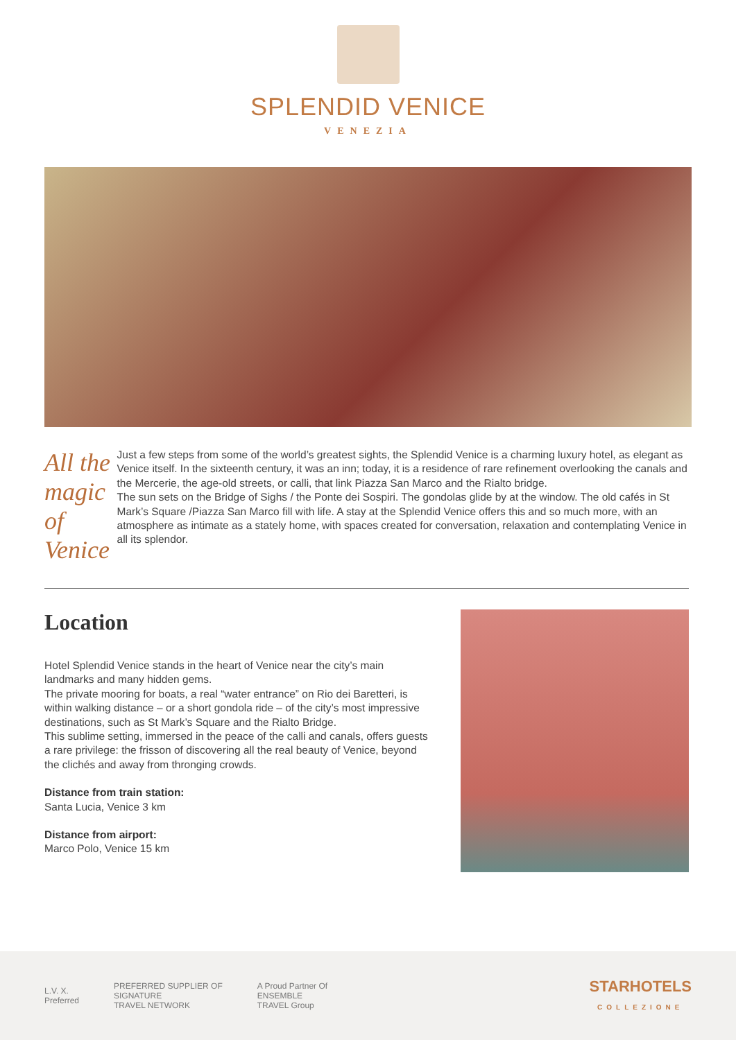SPLENDID VENICE
VENEZIA
All the magic of Venice
Just a few steps from some of the world’s greatest sights, the Splendid Venice is a charming luxury hotel, as elegant as Venice itself. In the sixteenth century, it was an inn; today, it is a residence of rare refinement overlooking the canals and the Mercerie, the age-old streets, or calli, that link Piazza San Marco and the Rialto bridge.
The sun sets on the Bridge of Sighs / the Ponte dei Sospiri. The gondolas glide by at the window. The old cafés in St Mark’s Square /Piazza San Marco fill with life. A stay at the Splendid Venice offers this and so much more, with an atmosphere as intimate as a stately home, with spaces created for conversation, relaxation and contemplating Venice in all its splendor.
Location
Hotel Splendid Venice stands in the heart of Venice near the city’s main landmarks and many hidden gems.
The private mooring for boats, a real “water entrance” on Rio dei Baretteri, is within walking distance – or a short gondola ride – of the city’s most impressive destinations, such as St Mark’s Square and the Rialto Bridge.
This sublime setting, immersed in the peace of the calli and canals, offers guests a rare privilege: the frisson of discovering all the real beauty of Venice, beyond the clichés and away from thronging crowds.
Distance from train station:
Santa Lucia, Venice 3 km
Distance from airport:
Marco Polo, Venice 15 km
L.V. X.
Preferred PREFERRED SUPPLIER OF
SIGNATURE
TRAVEL NETWORK A Proud Partner Of
ENSEMBLE
TRAVEL Group STARHOTELS
COLLEZIONE